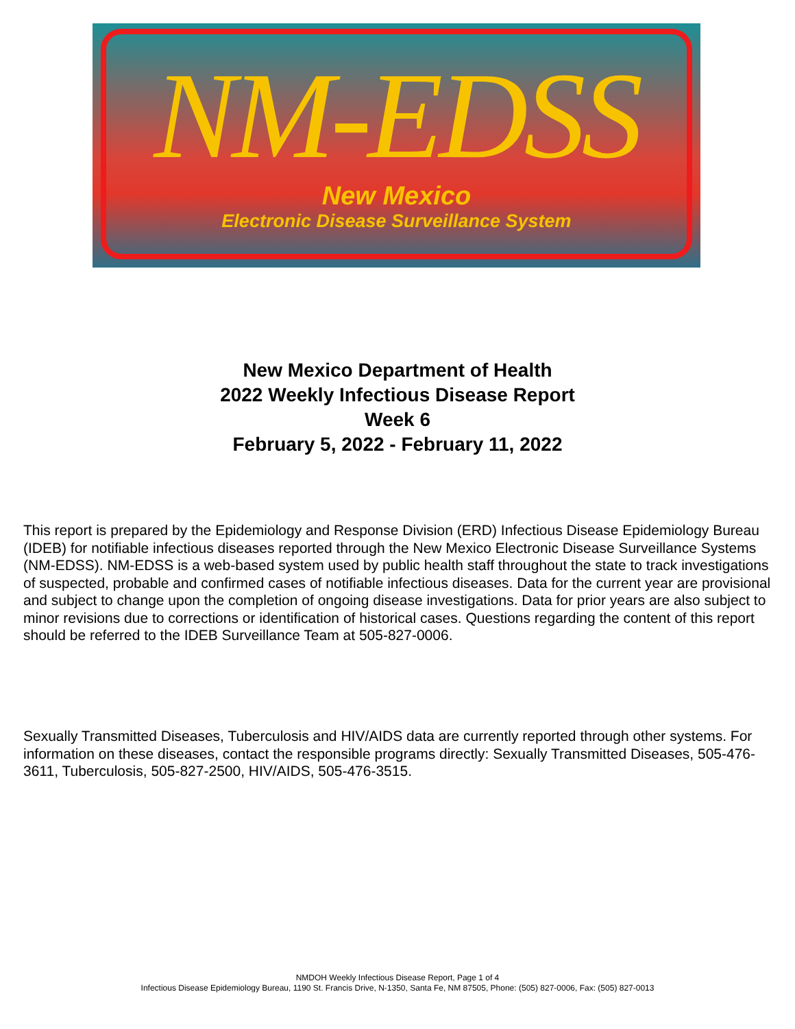NM-EDSS
New Mexico
Electronic Disease Surveillance System
New Mexico Department of Health
2022 Weekly Infectious Disease Report
Week 6
February 5, 2022 - February 11, 2022
This report is prepared by the Epidemiology and Response Division (ERD) Infectious Disease Epidemiology Bureau (IDEB) for notifiable infectious diseases reported through the New Mexico Electronic Disease Surveillance Systems (NM-EDSS). NM-EDSS is a web-based system used by public health staff throughout the state to track investigations of suspected, probable and confirmed cases of notifiable infectious diseases. Data for the current year are provisional and subject to change upon the completion of ongoing disease investigations. Data for prior years are also subject to minor revisions due to corrections or identification of historical cases. Questions regarding the content of this report should be referred to the IDEB Surveillance Team at 505-827-0006.
Sexually Transmitted Diseases, Tuberculosis and HIV/AIDS data are currently reported through other systems. For information on these diseases, contact the responsible programs directly: Sexually Transmitted Diseases, 505-476-3611, Tuberculosis, 505-827-2500, HIV/AIDS, 505-476-3515.
NMDOH Weekly Infectious Disease Report, Page 1 of 4
Infectious Disease Epidemiology Bureau, 1190 St. Francis Drive, N-1350, Santa Fe, NM 87505, Phone: (505) 827-0006, Fax: (505) 827-0013